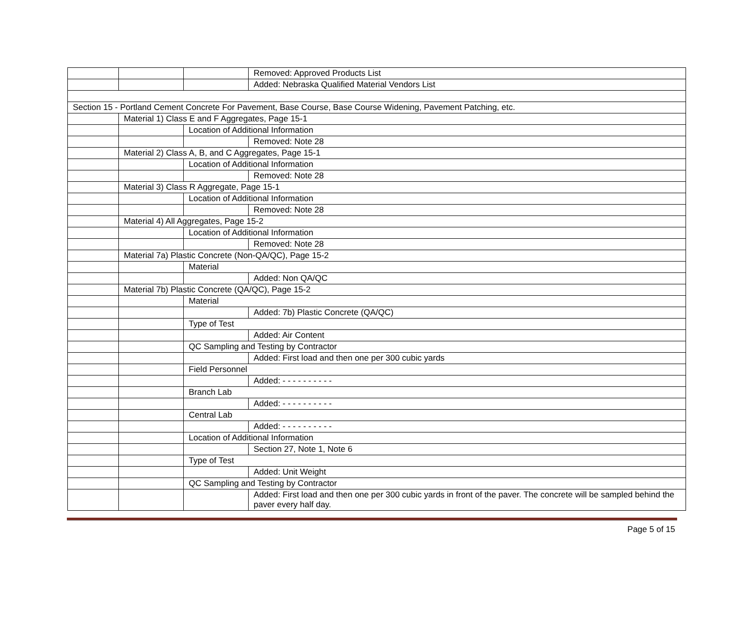| | | | Removed: Approved Products List |
| | | | Added: Nebraska Qualified Material Vendors List |
| Section 15 - Portland Cement Concrete For Pavement, Base Course, Base Course Widening, Pavement Patching, etc. | | | |
| | Material 1) Class E and F Aggregates, Page 15-1 | | |
| | | Location of Additional Information | |
| | | | Removed: Note 28 |
| | Material 2) Class A, B, and C Aggregates, Page 15-1 | | |
| | | Location of Additional Information | |
| | | | Removed: Note 28 |
| | Material 3) Class R Aggregate, Page 15-1 | | |
| | | Location of Additional Information | |
| | | | Removed: Note 28 |
| | Material 4) All Aggregates, Page 15-2 | | |
| | | Location of Additional Information | |
| | | | Removed: Note 28 |
| | Material 7a) Plastic Concrete (Non-QA/QC), Page 15-2 | | |
| | | Material | |
| | | | Added: Non QA/QC |
| | Material 7b) Plastic Concrete (QA/QC), Page 15-2 | | |
| | | Material | |
| | | | Added: 7b) Plastic Concrete (QA/QC) |
| | | Type of Test | |
| | | | Added: Air Content |
| | | QC Sampling and Testing by Contractor | |
| | | | Added: First load and then one per 300 cubic yards |
| | | Field Personnel | |
| | | | Added: - - - - - - - - - - |
| | | Branch Lab | |
| | | | Added: - - - - - - - - - - |
| | | Central Lab | |
| | | | Added: - - - - - - - - - - |
| | | Location of Additional Information | |
| | | | Section 27, Note 1, Note 6 |
| | | Type of Test | |
| | | | Added: Unit Weight |
| | | QC Sampling and Testing by Contractor | |
| | | | Added: First load and then one per 300 cubic yards in front of the paver. The concrete will be sampled behind the paver every half day. |
Page 5 of 15